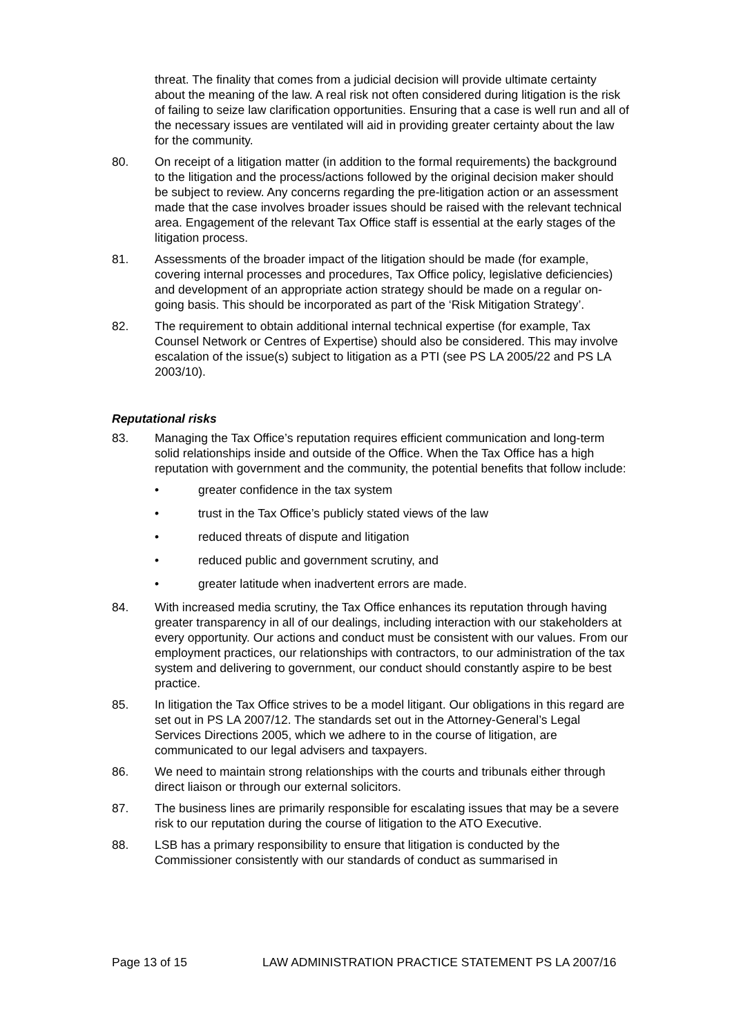threat. The finality that comes from a judicial decision will provide ultimate certainty about the meaning of the law. A real risk not often considered during litigation is the risk of failing to seize law clarification opportunities. Ensuring that a case is well run and all of the necessary issues are ventilated will aid in providing greater certainty about the law for the community.
80. On receipt of a litigation matter (in addition to the formal requirements) the background to the litigation and the process/actions followed by the original decision maker should be subject to review. Any concerns regarding the pre-litigation action or an assessment made that the case involves broader issues should be raised with the relevant technical area. Engagement of the relevant Tax Office staff is essential at the early stages of the litigation process.
81. Assessments of the broader impact of the litigation should be made (for example, covering internal processes and procedures, Tax Office policy, legislative deficiencies) and development of an appropriate action strategy should be made on a regular on-going basis. This should be incorporated as part of the ‘Risk Mitigation Strategy’.
82. The requirement to obtain additional internal technical expertise (for example, Tax Counsel Network or Centres of Expertise) should also be considered. This may involve escalation of the issue(s) subject to litigation as a PTI (see PS LA 2005/22 and PS LA 2003/10).
Reputational risks
83. Managing the Tax Office’s reputation requires efficient communication and long-term solid relationships inside and outside of the Office. When the Tax Office has a high reputation with government and the community, the potential benefits that follow include:
• greater confidence in the tax system
• trust in the Tax Office’s publicly stated views of the law
• reduced threats of dispute and litigation
• reduced public and government scrutiny, and
• greater latitude when inadvertent errors are made.
84. With increased media scrutiny, the Tax Office enhances its reputation through having greater transparency in all of our dealings, including interaction with our stakeholders at every opportunity. Our actions and conduct must be consistent with our values. From our employment practices, our relationships with contractors, to our administration of the tax system and delivering to government, our conduct should constantly aspire to be best practice.
85. In litigation the Tax Office strives to be a model litigant. Our obligations in this regard are set out in PS LA 2007/12. The standards set out in the Attorney-General’s Legal Services Directions 2005, which we adhere to in the course of litigation, are communicated to our legal advisers and taxpayers.
86. We need to maintain strong relationships with the courts and tribunals either through direct liaison or through our external solicitors.
87. The business lines are primarily responsible for escalating issues that may be a severe risk to our reputation during the course of litigation to the ATO Executive.
88. LSB has a primary responsibility to ensure that litigation is conducted by the Commissioner consistently with our standards of conduct as summarised in
Page 13 of 15 LAW ADMINISTRATION PRACTICE STATEMENT PS LA 2007/16